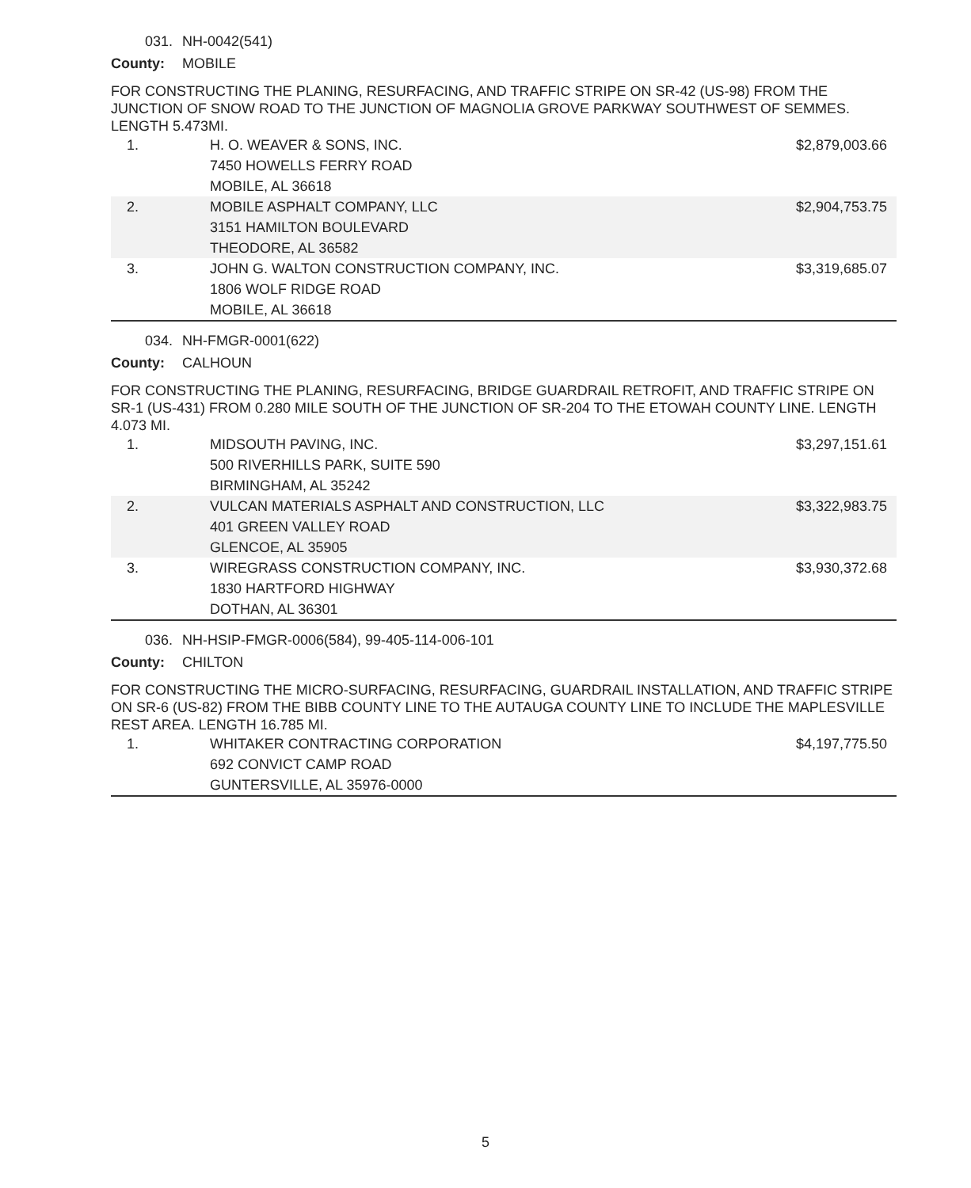031. NH-0042(541)
County: MOBILE
FOR CONSTRUCTING THE PLANING, RESURFACING, AND TRAFFIC STRIPE ON SR-42 (US-98) FROM THE JUNCTION OF SNOW ROAD TO THE JUNCTION OF MAGNOLIA GROVE PARKWAY SOUTHWEST OF SEMMES. LENGTH 5.473MI.
| 1. | H. O. WEAVER & SONS, INC. 7450 HOWELLS FERRY ROAD MOBILE, AL 36618 | $2,879,003.66 |
| 2. | MOBILE ASPHALT COMPANY, LLC 3151 HAMILTON BOULEVARD THEODORE, AL 36582 | $2,904,753.75 |
| 3. | JOHN G. WALTON CONSTRUCTION COMPANY, INC. 1806 WOLF RIDGE ROAD MOBILE, AL 36618 | $3,319,685.07 |
034. NH-FMGR-0001(622)
County: CALHOUN
FOR CONSTRUCTING THE PLANING, RESURFACING, BRIDGE GUARDRAIL RETROFIT, AND TRAFFIC STRIPE ON SR-1 (US-431) FROM 0.280 MILE SOUTH OF THE JUNCTION OF SR-204 TO THE ETOWAH COUNTY LINE. LENGTH 4.073 MI.
| 1. | MIDSOUTH PAVING, INC. 500 RIVERHILLS PARK, SUITE 590 BIRMINGHAM, AL 35242 | $3,297,151.61 |
| 2. | VULCAN MATERIALS ASPHALT AND CONSTRUCTION, LLC 401 GREEN VALLEY ROAD GLENCOE, AL 35905 | $3,322,983.75 |
| 3. | WIREGRASS CONSTRUCTION COMPANY, INC. 1830 HARTFORD HIGHWAY DOTHAN, AL 36301 | $3,930,372.68 |
036. NH-HSIP-FMGR-0006(584), 99-405-114-006-101
County: CHILTON
FOR CONSTRUCTING THE MICRO-SURFACING, RESURFACING, GUARDRAIL INSTALLATION, AND TRAFFIC STRIPE ON SR-6 (US-82) FROM THE BIBB COUNTY LINE TO THE AUTAUGA COUNTY LINE TO INCLUDE THE MAPLESVILLE REST AREA. LENGTH 16.785 MI.
| 1. | WHITAKER CONTRACTING CORPORATION 692 CONVICT CAMP ROAD GUNTERSVILLE, AL 35976-0000 | $4,197,775.50 |
5